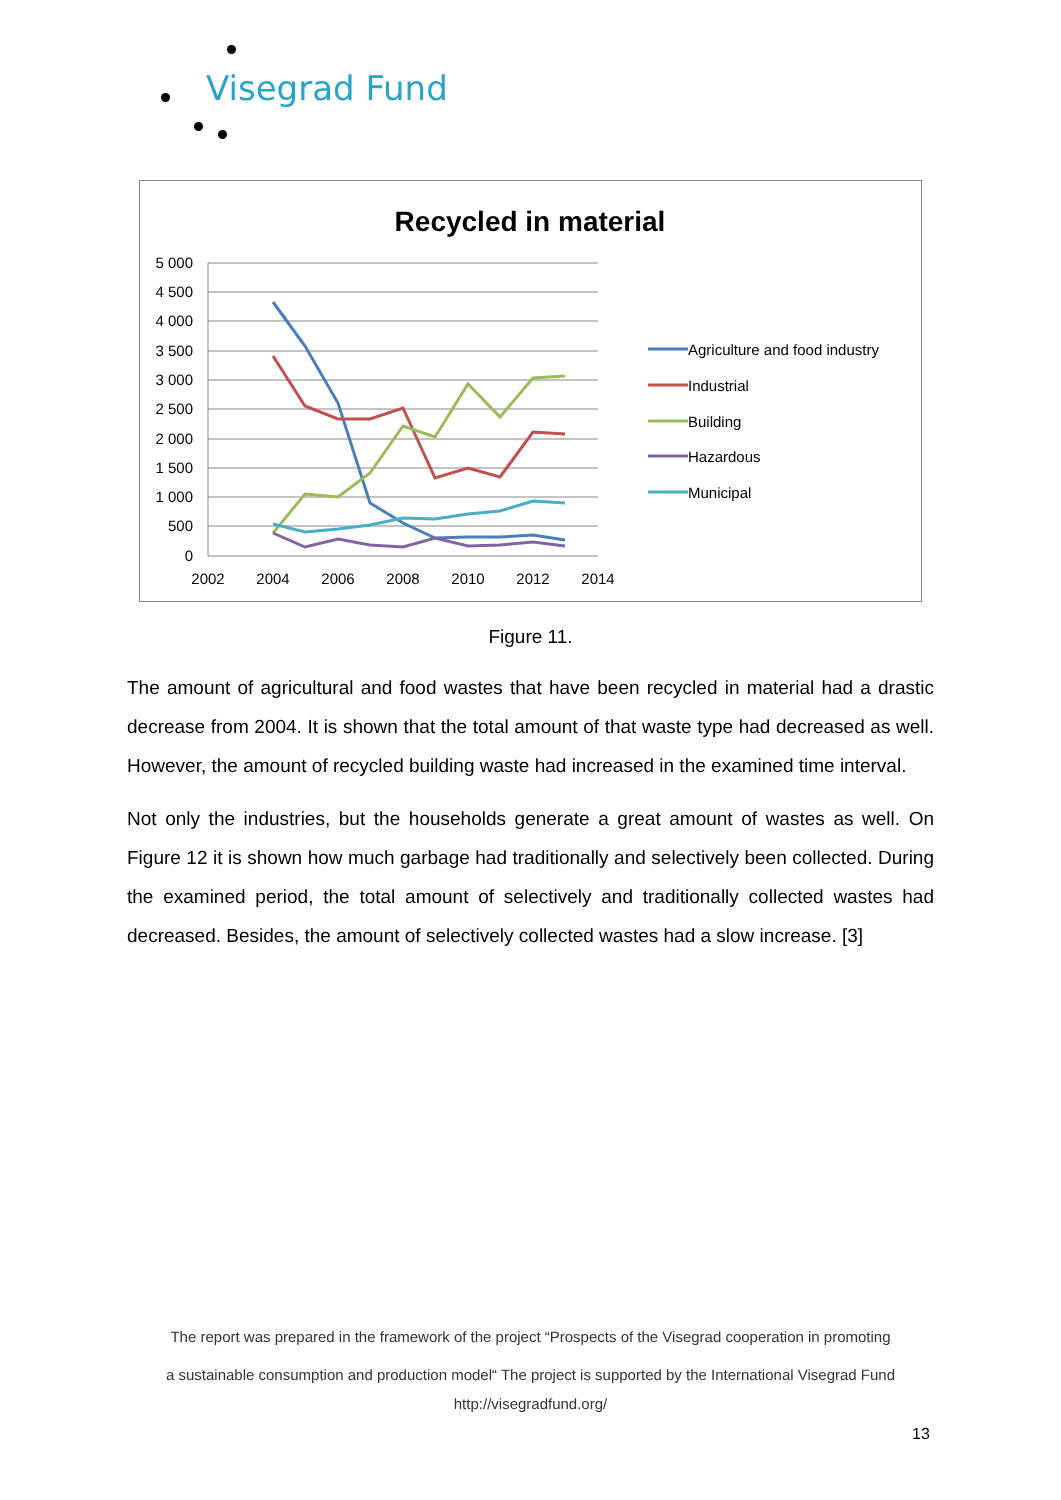Visegrad Fund
Recycled in material
5 000
4 500
4 000
3 500
3 000
2 500
2 000
1 500
1 000
500
0
2002
2004
2006
2008
2010
2012
2014
Agriculture and food industry
Industrial
Building
Hazardous
Municipal
Figure 11.
The amount of agricultural and food wastes that have been recycled in material had a drastic decrease from 2004. It is shown that the total amount of that waste type had decreased as well. However, the amount of recycled building waste had increased in the examined time interval.
Not only the industries, but the households generate a great amount of wastes as well. On Figure 12 it is shown how much garbage had traditionally and selectively been collected. During the examined period, the total amount of selectively and traditionally collected wastes had decreased. Besides, the amount of selectively collected wastes had a slow increase. [3]
The report was prepared in the framework of the project “Prospects of the Visegrad cooperation in promoting
a sustainable consumption and production model“ The project is supported by the International Visegrad Fund
http://visegradfund.org/
13